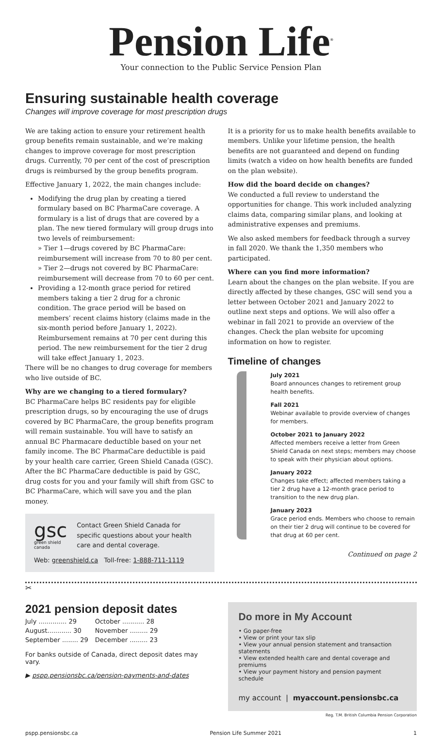Pension Life<sup>®</sup>
Your connection to the Public Service Pension Plan
Ensuring sustainable health coverage
Changes will improve coverage for most prescription drugs
We are taking action to ensure your retirement health group benefits remain sustainable, and we’re making changes to improve coverage for most prescription drugs. Currently, 70 per cent of the cost of prescription drugs is reimbursed by the group benefits program.
Effective January 1, 2022, the main changes include:
Modifying the drug plan by creating a tiered formulary based on BC PharmaCare coverage. A formulary is a list of drugs that are covered by a plan. The new tiered formulary will group drugs into two levels of reimbursement:
» Tier 1—drugs covered by BC PharmaCare: reimbursement will increase from 70 to 80 per cent.
» Tier 2—drugs not covered by BC PharmaCare: reimbursement will decrease from 70 to 60 per cent.
Providing a 12-month grace period for retired members taking a tier 2 drug for a chronic condition. The grace period will be based on members’ recent claims history (claims made in the six-month period before January 1, 2022). Reimbursement remains at 70 per cent during this period. The new reimbursement for the tier 2 drug will take effect January 1, 2023.
There will be no changes to drug coverage for members who live outside of BC.
Why are we changing to a tiered formulary?
BC PharmaCare helps BC residents pay for eligible prescription drugs, so by encouraging the use of drugs covered by BC PharmaCare, the group benefits program will remain sustainable. You will have to satisfy an annual BC Pharmacare deductible based on your net family income. The BC PharmaCare deductible is paid by your health care carrier, Green Shield Canada (GSC). After the BC PharmaCare deductible is paid by GSC, drug costs for you and your family will shift from GSC to BC PharmaCare, which will save you and the plan money.
gsc
green shield canada
Contact Green Shield Canada for specific questions about your health care and dental coverage.
Web: greenshield.ca Toll-free: 1-888-711-1119
It is a priority for us to make health benefits available to members. Unlike your lifetime pension, the health benefits are not guaranteed and depend on funding limits (watch a video on how health benefits are funded on the plan website).
How did the board decide on changes?
We conducted a full review to understand the opportunities for change. This work included analyzing claims data, comparing similar plans, and looking at administrative expenses and premiums.
We also asked members for feedback through a survey in fall 2020. We thank the 1,350 members who participated.
Where can you find more information?
Learn about the changes on the plan website. If you are directly affected by these changes, GSC will send you a letter between October 2021 and January 2022 to outline next steps and options. We will also offer a webinar in fall 2021 to provide an overview of the changes. Check the plan website for upcoming information on how to register.
Timeline of changes
July 2021
Board announces changes to retirement group health benefits.
Fall 2021
Webinar available to provide overview of changes for members.
October 2021 to January 2022
Affected members receive a letter from Green Shield Canada on next steps; members may choose to speak with their physician about options.
January 2022
Changes take effect; affected members taking a tier 2 drug have a 12-month grace period to transition to the new drug plan.
January 2023
Grace period ends. Members who choose to remain on their tier 2 drug will continue to be covered for that drug at 60 per cent.
Continued on page 2
✂
2021 pension deposit dates
| July .............. 29 | October ........... 28 |
| August............ 30 | November ......... 29 |
| September ........ 29 | December ......... 23 |
For banks outside of Canada, direct deposit dates may vary.
▶ pspp.pensionsbc.ca/pension-payments-and-dates
Do more in My Account
• Go paper-free
• View or print your tax slip
• View your annual pension statement and transaction statements
• View extended health care and dental coverage and premiums
• View your payment history and pension payment schedule
my account | myaccount.pensionsbc.ca
Reg. T.M. British Columbia Pension Corporation
pspp.pensionsbc.ca Pension Life Summer 2021 1